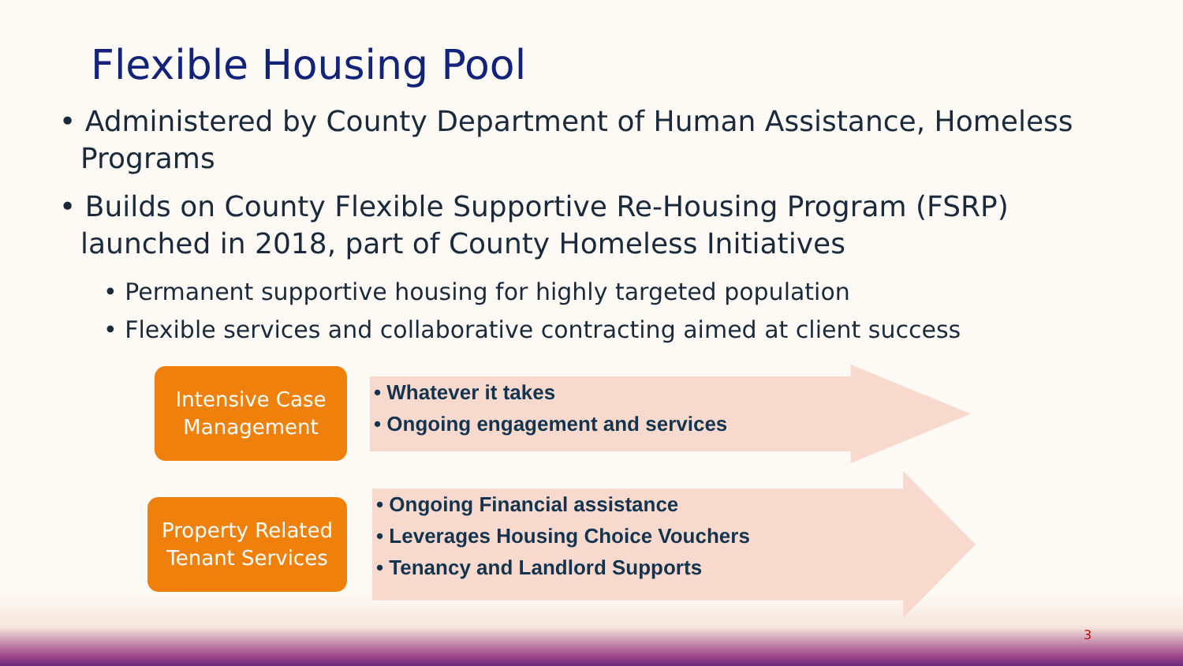Flexible Housing Pool
• Administered by County Department of Human Assistance, Homeless Programs
• Builds on County Flexible Supportive Re-Housing Program (FSRP) launched in 2018, part of County Homeless Initiatives
• Permanent supportive housing for highly targeted population
• Flexible services and collaborative contracting aimed at client success
Intensive Case
Management
• Whatever it takes
• Ongoing engagement and services
Property Related
Tenant Services
• Ongoing Financial assistance
• Leverages Housing Choice Vouchers
• Tenancy and Landlord Supports
3